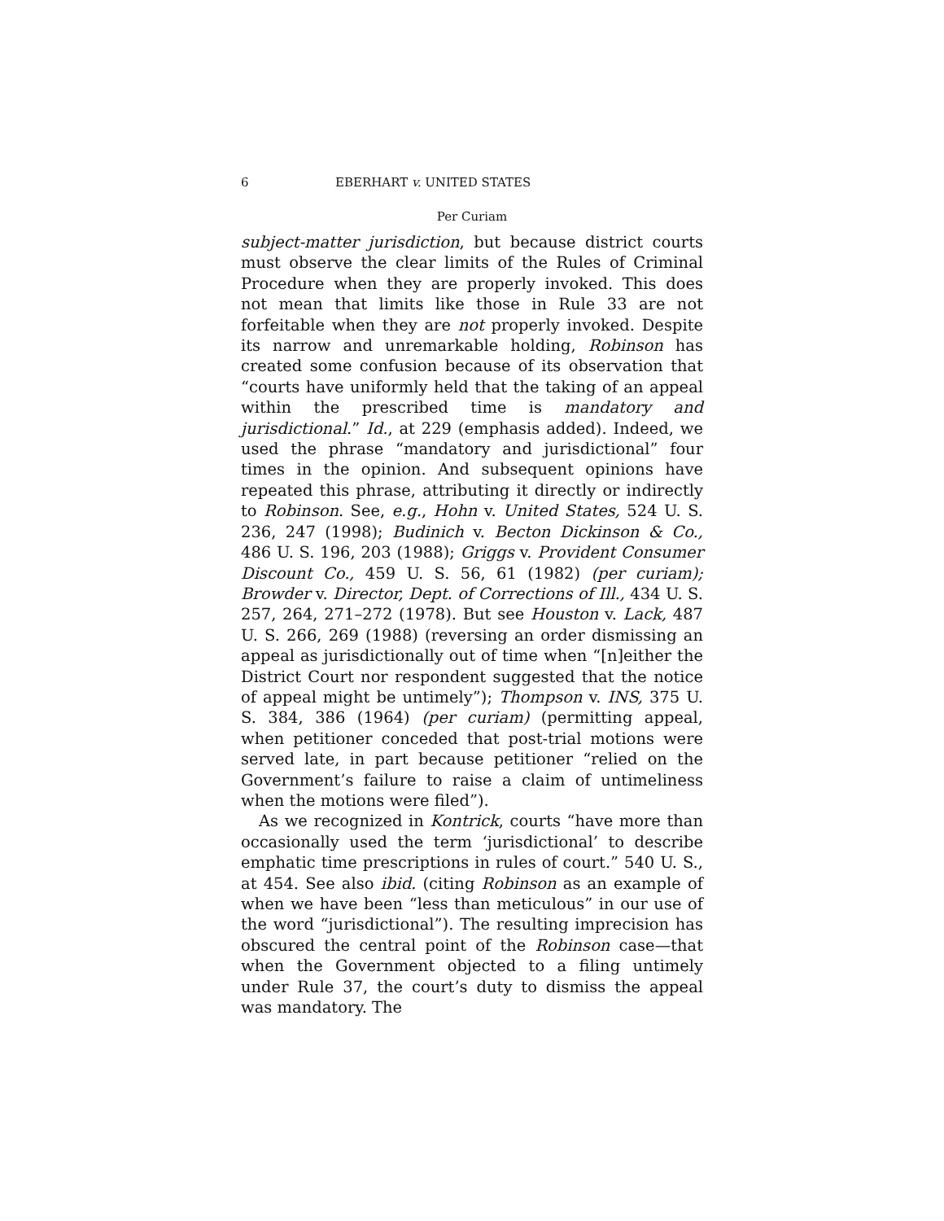6 EBERHART v. UNITED STATES
Per Curiam
subject-matter jurisdiction, but because district courts must observe the clear limits of the Rules of Criminal Procedure when they are properly invoked. This does not mean that limits like those in Rule 33 are not forfeitable when they are not properly invoked. Despite its narrow and unremarkable holding, Robinson has created some confusion because of its observation that “courts have uniformly held that the taking of an appeal within the prescribed time is mandatory and jurisdictional.” Id., at 229 (emphasis added). Indeed, we used the phrase “mandatory and jurisdictional” four times in the opinion. And subsequent opinions have repeated this phrase, attributing it directly or indirectly to Robinson. See, e.g., Hohn v. United States, 524 U. S. 236, 247 (1998); Budinich v. Becton Dickinson & Co., 486 U. S. 196, 203 (1988); Griggs v. Provident Consumer Discount Co., 459 U. S. 56, 61 (1982) (per curiam); Browder v. Director, Dept. of Corrections of Ill., 434 U. S. 257, 264, 271–272 (1978). But see Houston v. Lack, 487 U. S. 266, 269 (1988) (reversing an order dismissing an appeal as jurisdictionally out of time when “[n]either the District Court nor respondent suggested that the notice of appeal might be untimely”); Thompson v. INS, 375 U. S. 384, 386 (1964) (per curiam) (permitting appeal, when petitioner conceded that post-trial motions were served late, in part because petitioner “relied on the Government’s failure to raise a claim of untimeliness when the motions were filed”).
As we recognized in Kontrick, courts “have more than occasionally used the term ‘jurisdictional’ to describe emphatic time prescriptions in rules of court.” 540 U. S., at 454. See also ibid. (citing Robinson as an example of when we have been “less than meticulous” in our use of the word “jurisdictional”). The resulting imprecision has obscured the central point of the Robinson case—that when the Government objected to a filing untimely under Rule 37, the court’s duty to dismiss the appeal was mandatory. The